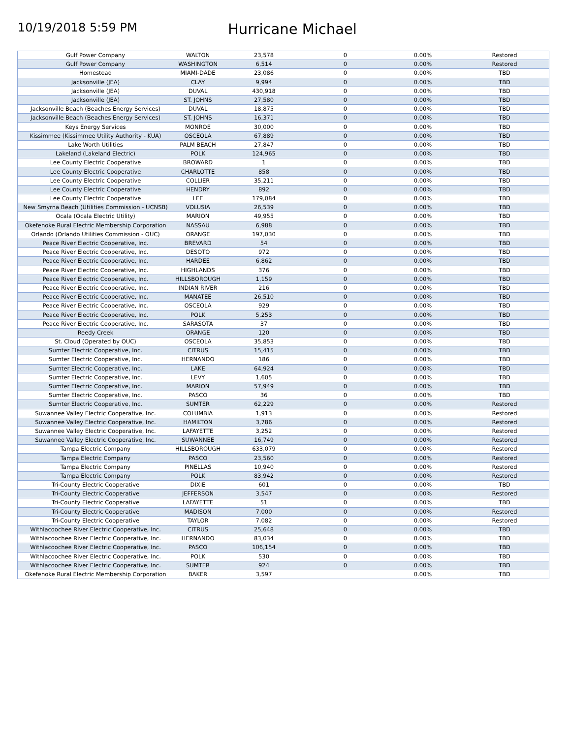10/19/2018 5:59 PM
Hurricane Michael
| Gulf Power Company | WALTON | 23,578 | 0 | 0.00% | Restored |
| Gulf Power Company | WASHINGTON | 6,514 | 0 | 0.00% | Restored |
| Homestead | MIAMI-DADE | 23,086 | 0 | 0.00% | TBD |
| Jacksonville (JEA) | CLAY | 9,994 | 0 | 0.00% | TBD |
| Jacksonville (JEA) | DUVAL | 430,918 | 0 | 0.00% | TBD |
| Jacksonville (JEA) | ST. JOHNS | 27,580 | 0 | 0.00% | TBD |
| Jacksonville Beach (Beaches Energy Services) | DUVAL | 18,875 | 0 | 0.00% | TBD |
| Jacksonville Beach (Beaches Energy Services) | ST. JOHNS | 16,371 | 0 | 0.00% | TBD |
| Keys Energy Services | MONROE | 30,000 | 0 | 0.00% | TBD |
| Kissimmee (Kissimmee Utility Authority - KUA) | OSCEOLA | 67,889 | 0 | 0.00% | TBD |
| Lake Worth Utilities | PALM BEACH | 27,847 | 0 | 0.00% | TBD |
| Lakeland (Lakeland Electric) | POLK | 124,965 | 0 | 0.00% | TBD |
| Lee County Electric Cooperative | BROWARD | 1 | 0 | 0.00% | TBD |
| Lee County Electric Cooperative | CHARLOTTE | 858 | 0 | 0.00% | TBD |
| Lee County Electric Cooperative | COLLIER | 35,211 | 0 | 0.00% | TBD |
| Lee County Electric Cooperative | HENDRY | 892 | 0 | 0.00% | TBD |
| Lee County Electric Cooperative | LEE | 179,084 | 0 | 0.00% | TBD |
| New Smyrna Beach (Utilities Commission - UCNSB) | VOLUSIA | 26,539 | 0 | 0.00% | TBD |
| Ocala (Ocala Electric Utility) | MARION | 49,955 | 0 | 0.00% | TBD |
| Okefenoke Rural Electric Membership Corporation | NASSAU | 6,988 | 0 | 0.00% | TBD |
| Orlando (Orlando Utilities Commission - OUC) | ORANGE | 197,030 | 0 | 0.00% | TBD |
| Peace River Electric Cooperative, Inc. | BREVARD | 54 | 0 | 0.00% | TBD |
| Peace River Electric Cooperative, Inc. | DESOTO | 972 | 0 | 0.00% | TBD |
| Peace River Electric Cooperative, Inc. | HARDEE | 6,862 | 0 | 0.00% | TBD |
| Peace River Electric Cooperative, Inc. | HIGHLANDS | 376 | 0 | 0.00% | TBD |
| Peace River Electric Cooperative, Inc. | HILLSBOROUGH | 1,159 | 0 | 0.00% | TBD |
| Peace River Electric Cooperative, Inc. | INDIAN RIVER | 216 | 0 | 0.00% | TBD |
| Peace River Electric Cooperative, Inc. | MANATEE | 26,510 | 0 | 0.00% | TBD |
| Peace River Electric Cooperative, Inc. | OSCEOLA | 929 | 0 | 0.00% | TBD |
| Peace River Electric Cooperative, Inc. | POLK | 5,253 | 0 | 0.00% | TBD |
| Peace River Electric Cooperative, Inc. | SARASOTA | 37 | 0 | 0.00% | TBD |
| Reedy Creek | ORANGE | 120 | 0 | 0.00% | TBD |
| St. Cloud (Operated by OUC) | OSCEOLA | 35,853 | 0 | 0.00% | TBD |
| Sumter Electric Cooperative, Inc. | CITRUS | 15,415 | 0 | 0.00% | TBD |
| Sumter Electric Cooperative, Inc. | HERNANDO | 186 | 0 | 0.00% | TBD |
| Sumter Electric Cooperative, Inc. | LAKE | 64,924 | 0 | 0.00% | TBD |
| Sumter Electric Cooperative, Inc. | LEVY | 1,605 | 0 | 0.00% | TBD |
| Sumter Electric Cooperative, Inc. | MARION | 57,949 | 0 | 0.00% | TBD |
| Sumter Electric Cooperative, Inc. | PASCO | 36 | 0 | 0.00% | TBD |
| Sumter Electric Cooperative, Inc. | SUMTER | 62,229 | 0 | 0.00% | Restored |
| Suwannee Valley Electric Cooperative, Inc. | COLUMBIA | 1,913 | 0 | 0.00% | Restored |
| Suwannee Valley Electric Cooperative, Inc. | HAMILTON | 3,786 | 0 | 0.00% | Restored |
| Suwannee Valley Electric Cooperative, Inc. | LAFAYETTE | 3,252 | 0 | 0.00% | Restored |
| Suwannee Valley Electric Cooperative, Inc. | SUWANNEE | 16,749 | 0 | 0.00% | Restored |
| Tampa Electric Company | HILLSBOROUGH | 633,079 | 0 | 0.00% | Restored |
| Tampa Electric Company | PASCO | 23,560 | 0 | 0.00% | Restored |
| Tampa Electric Company | PINELLAS | 10,940 | 0 | 0.00% | Restored |
| Tampa Electric Company | POLK | 83,942 | 0 | 0.00% | Restored |
| Tri-County Electric Cooperative | DIXIE | 601 | 0 | 0.00% | TBD |
| Tri-County Electric Cooperative | JEFFERSON | 3,547 | 0 | 0.00% | Restored |
| Tri-County Electric Cooperative | LAFAYETTE | 51 | 0 | 0.00% | TBD |
| Tri-County Electric Cooperative | MADISON | 7,000 | 0 | 0.00% | Restored |
| Tri-County Electric Cooperative | TAYLOR | 7,082 | 0 | 0.00% | Restored |
| Withlacoochee River Electric Cooperative, Inc. | CITRUS | 25,648 | 0 | 0.00% | TBD |
| Withlacoochee River Electric Cooperative, Inc. | HERNANDO | 83,034 | 0 | 0.00% | TBD |
| Withlacoochee River Electric Cooperative, Inc. | PASCO | 106,154 | 0 | 0.00% | TBD |
| Withlacoochee River Electric Cooperative, Inc. | POLK | 530 | 0 | 0.00% | TBD |
| Withlacoochee River Electric Cooperative, Inc. | SUMTER | 924 | 0 | 0.00% | TBD |
| Okefenoke Rural Electric Membership Corporation | BAKER | 3,597 | | 0.00% | TBD |